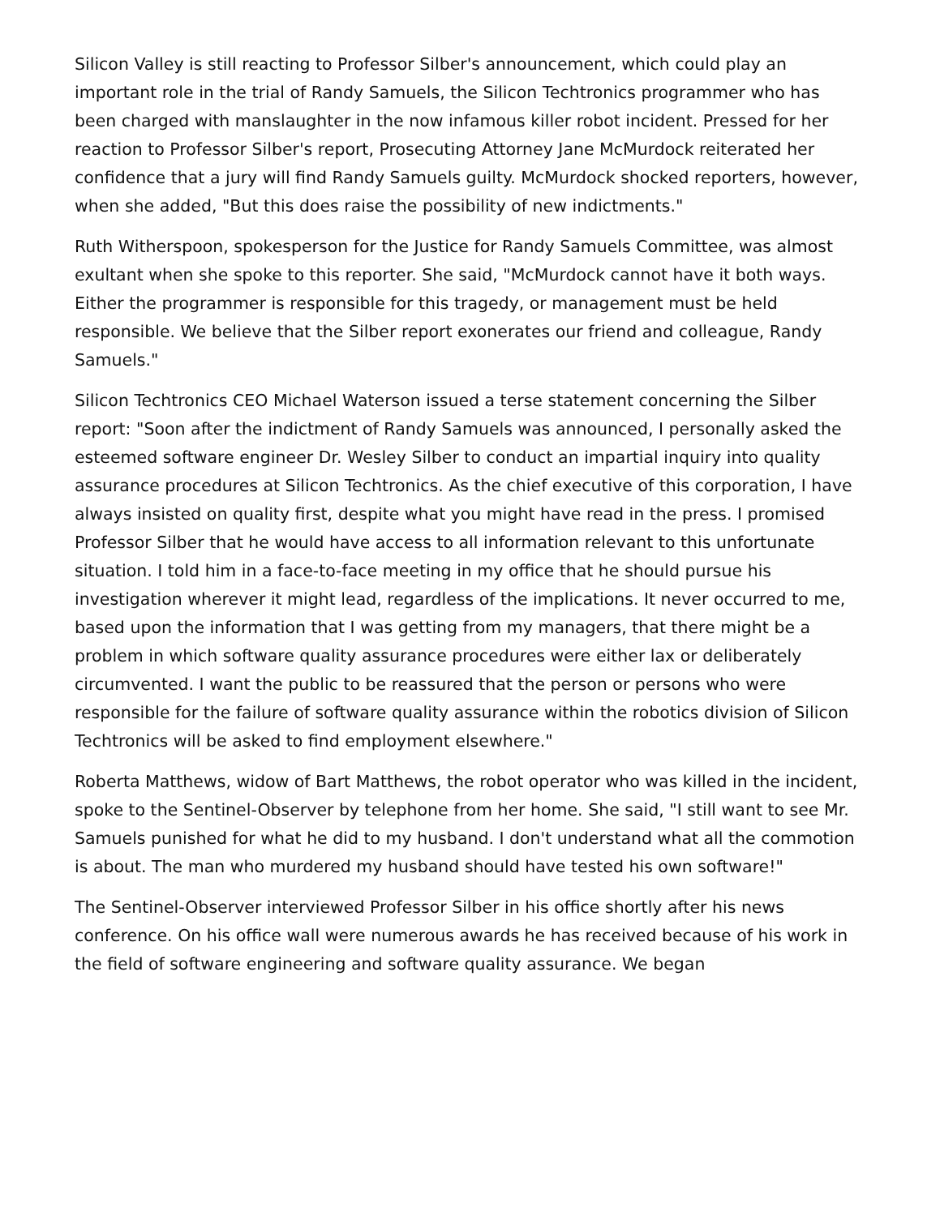Silicon Valley is still reacting to Professor Silber's announcement, which could play an important role in the trial of Randy Samuels, the Silicon Techtronics programmer who has been charged with manslaughter in the now infamous killer robot incident. Pressed for her reaction to Professor Silber's report, Prosecuting Attorney Jane McMurdock reiterated her confidence that a jury will find Randy Samuels guilty. McMurdock shocked reporters, however, when she added, "But this does raise the possibility of new indictments."
Ruth Witherspoon, spokesperson for the Justice for Randy Samuels Committee, was almost exultant when she spoke to this reporter. She said, "McMurdock cannot have it both ways. Either the programmer is responsible for this tragedy, or management must be held responsible. We believe that the Silber report exonerates our friend and colleague, Randy Samuels."
Silicon Techtronics CEO Michael Waterson issued a terse statement concerning the Silber report: "Soon after the indictment of Randy Samuels was announced, I personally asked the esteemed software engineer Dr. Wesley Silber to conduct an impartial inquiry into quality assurance procedures at Silicon Techtronics. As the chief executive of this corporation, I have always insisted on quality first, despite what you might have read in the press. I promised Professor Silber that he would have access to all information relevant to this unfortunate situation. I told him in a face-to-face meeting in my office that he should pursue his investigation wherever it might lead, regardless of the implications. It never occurred to me, based upon the information that I was getting from my managers, that there might be a problem in which software quality assurance procedures were either lax or deliberately circumvented. I want the public to be reassured that the person or persons who were responsible for the failure of software quality assurance within the robotics division of Silicon Techtronics will be asked to find employment elsewhere."
Roberta Matthews, widow of Bart Matthews, the robot operator who was killed in the incident, spoke to the Sentinel-Observer by telephone from her home. She said, "I still want to see Mr. Samuels punished for what he did to my husband. I don't understand what all the commotion is about. The man who murdered my husband should have tested his own software!"
The Sentinel-Observer interviewed Professor Silber in his office shortly after his news conference. On his office wall were numerous awards he has received because of his work in the field of software engineering and software quality assurance. We began